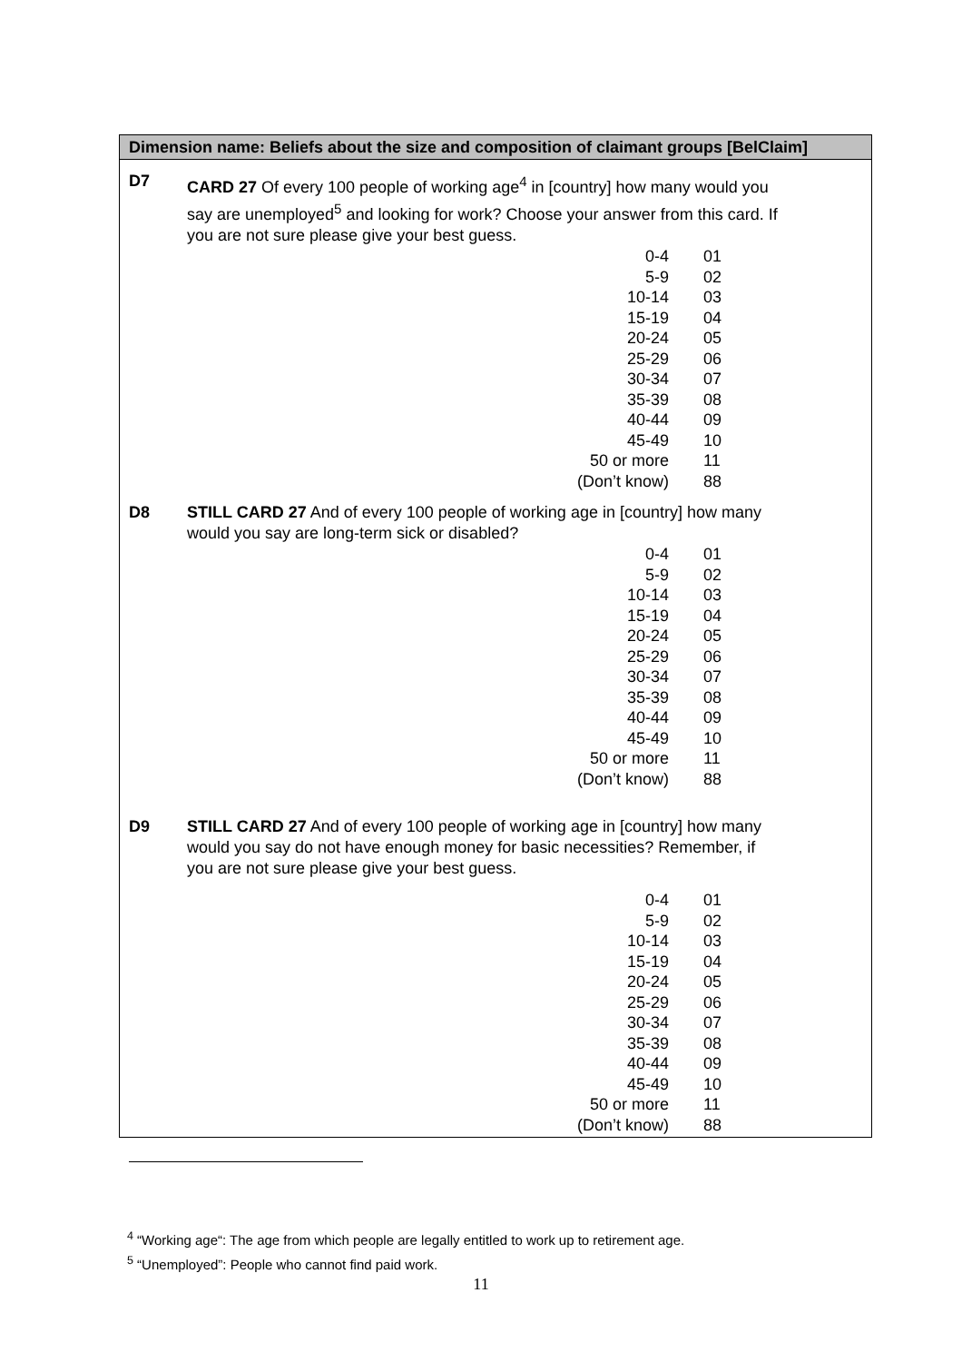Dimension name: Beliefs about the size and composition of claimant groups [BelClaim]
D7 CARD 27 Of every 100 people of working age<sup>4</sup> in [country] how many would you say are unemployed<sup>5</sup> and looking for work? Choose your answer from this card. If you are not sure please give your best guess.
| 0-4 | 01 |
| 5-9 | 02 |
| 10-14 | 03 |
| 15-19 | 04 |
| 20-24 | 05 |
| 25-29 | 06 |
| 30-34 | 07 |
| 35-39 | 08 |
| 40-44 | 09 |
| 45-49 | 10 |
| 50 or more | 11 |
| (Don’t know) | 88 |
D8 STILL CARD 27 And of every 100 people of working age in [country] how many would you say are long-term sick or disabled?
| 0-4 | 01 |
| 5-9 | 02 |
| 10-14 | 03 |
| 15-19 | 04 |
| 20-24 | 05 |
| 25-29 | 06 |
| 30-34 | 07 |
| 35-39 | 08 |
| 40-44 | 09 |
| 45-49 | 10 |
| 50 or more | 11 |
| (Don’t know) | 88 |
D9 STILL CARD 27 And of every 100 people of working age in [country] how many would you say do not have enough money for basic necessities? Remember, if you are not sure please give your best guess.
| 0-4 | 01 |
| 5-9 | 02 |
| 10-14 | 03 |
| 15-19 | 04 |
| 20-24 | 05 |
| 25-29 | 06 |
| 30-34 | 07 |
| 35-39 | 08 |
| 40-44 | 09 |
| 45-49 | 10 |
| 50 or more | 11 |
| (Don’t know) | 88 |
<sup>4</sup> “Working age“: The age from which people are legally entitled to work up to retirement age.
<sup>5</sup> “Unemployed”: People who cannot find paid work.
11